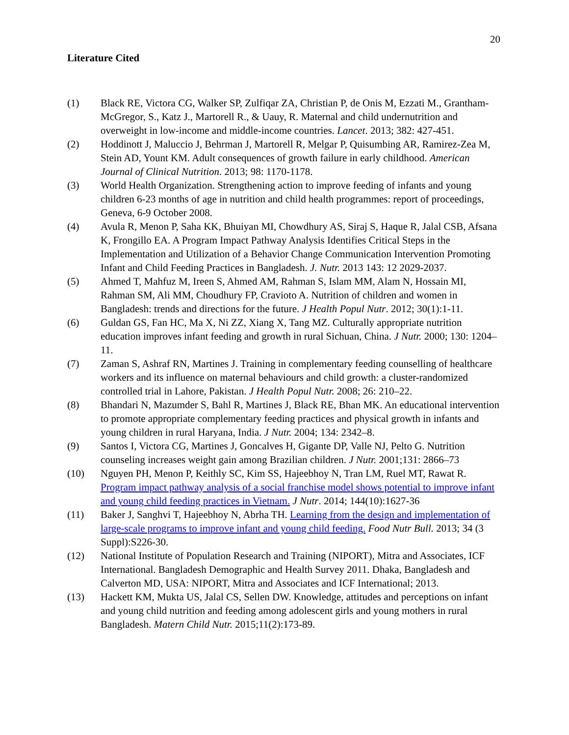20
Literature Cited
(1) Black RE, Victora CG, Walker SP, Zulfiqar ZA, Christian P, de Onis M, Ezzati M., Grantham-McGregor, S., Katz J., Martorell R., & Uauy, R. Maternal and child undernutrition and overweight in low-income and middle-income countries. Lancet. 2013; 382: 427-451.
(2) Hoddinott J, Maluccio J, Behrman J, Martorell R, Melgar P, Quisumbing AR, Ramirez-Zea M, Stein AD, Yount KM. Adult consequences of growth failure in early childhood. American Journal of Clinical Nutrition. 2013; 98: 1170-1178.
(3) World Health Organization. Strengthening action to improve feeding of infants and young children 6-23 months of age in nutrition and child health programmes: report of proceedings, Geneva, 6-9 October 2008.
(4) Avula R, Menon P, Saha KK, Bhuiyan MI, Chowdhury AS, Siraj S, Haque R, Jalal CSB, Afsana K, Frongillo EA. A Program Impact Pathway Analysis Identifies Critical Steps in the Implementation and Utilization of a Behavior Change Communication Intervention Promoting Infant and Child Feeding Practices in Bangladesh. J. Nutr. 2013 143: 12 2029-2037.
(5) Ahmed T, Mahfuz M, Ireen S, Ahmed AM, Rahman S, Islam MM, Alam N, Hossain MI, Rahman SM, Ali MM, Choudhury FP, Cravioto A. Nutrition of children and women in Bangladesh: trends and directions for the future. J Health Popul Nutr. 2012; 30(1):1-11.
(6) Guldan GS, Fan HC, Ma X, Ni ZZ, Xiang X, Tang MZ. Culturally appropriate nutrition education improves infant feeding and growth in rural Sichuan, China. J Nutr. 2000; 130: 1204–11.
(7) Zaman S, Ashraf RN, Martines J. Training in complementary feeding counselling of healthcare workers and its influence on maternal behaviours and child growth: a cluster-randomized controlled trial in Lahore, Pakistan. J Health Popul Nutr. 2008; 26: 210–22.
(8) Bhandari N, Mazumder S, Bahl R, Martines J, Black RE, Bhan MK. An educational intervention to promote appropriate complementary feeding practices and physical growth in infants and young children in rural Haryana, India. J Nutr. 2004; 134: 2342–8.
(9) Santos I, Victora CG, Martines J, Goncalves H, Gigante DP, Valle NJ, Pelto G. Nutrition counseling increases weight gain among Brazilian children. J Nutr. 2001;131: 2866–73
(10) Nguyen PH, Menon P, Keithly SC, Kim SS, Hajeebhoy N, Tran LM, Ruel MT, Rawat R. Program impact pathway analysis of a social franchise model shows potential to improve infant and young child feeding practices in Vietnam. J Nutr. 2014; 144(10):1627-36
(11) Baker J, Sanghvi T, Hajeebhoy N, Abrha TH. Learning from the design and implementation of large-scale programs to improve infant and young child feeding. Food Nutr Bull. 2013; 34 (3 Suppl):S226-30.
(12) National Institute of Population Research and Training (NIPORT), Mitra and Associates, ICF International. Bangladesh Demographic and Health Survey 2011. Dhaka, Bangladesh and Calverton MD, USA: NIPORT, Mitra and Associates and ICF International; 2013.
(13) Hackett KM, Mukta US, Jalal CS, Sellen DW. Knowledge, attitudes and perceptions on infant and young child nutrition and feeding among adolescent girls and young mothers in rural Bangladesh. Matern Child Nutr. 2015;11(2):173-89.